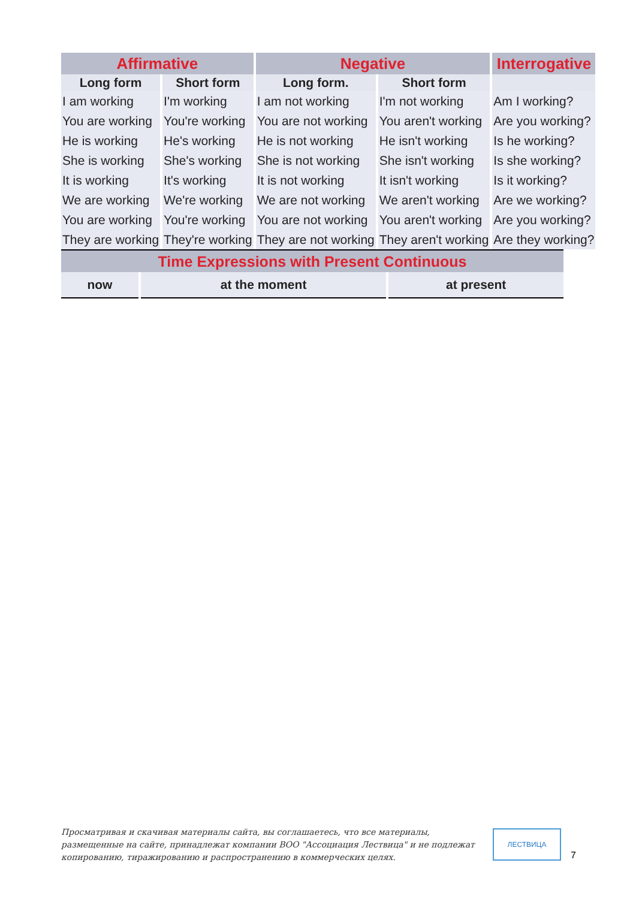| Affirmative | | Negative | | Interrogative |
| --- | --- | --- | --- | --- |
| Long form | Short form | Long form. | Short form | |
| I am working | I'm working | I am not working | I'm not working | Am I working? |
| You are working | You're working | You are not working | You aren't working | Are you working? |
| He is working | He's working | He is not working | He isn't working | Is he working? |
| She is working | She's working | She is not working | She isn't working | Is she working? |
| It is working | It's working | It is not working | It isn't working | Is it working? |
| We are working | We're working | We are not working | We aren't working | Are we working? |
| You are working | You're working | You are not working | You aren't working | Are you working? |
| They are working | They're working | They are not working | They aren't working | Are they working? |
| Time Expressions with Present Continuous | | |
| --- | --- | --- |
| now | at the moment | at present |
Просматривая и скачивая материалы сайта, вы соглашаетесь, что все материалы, размещенные на сайте, принадлежат компании ВОО "Ассоциация Лествица" и не подлежат копированию, тиражированию и распространению в коммерческих целях.
ЛЕСТВИЦА
7